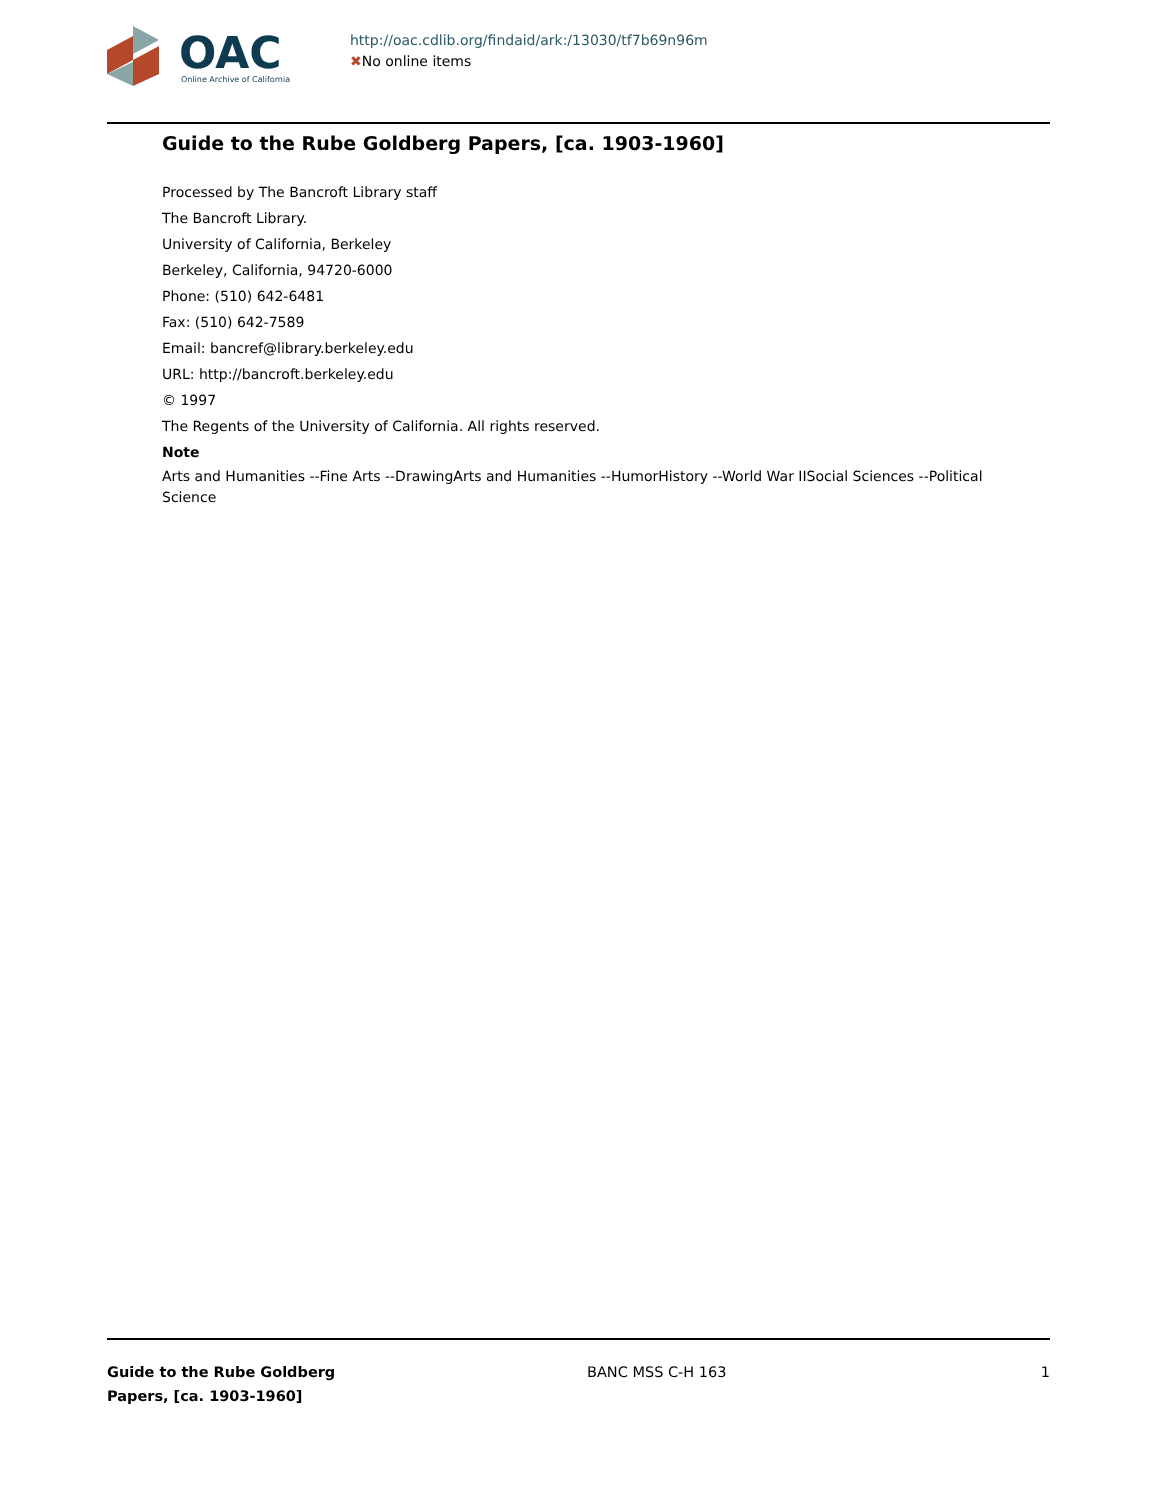OAC
Online Archive of California
http://oac.cdlib.org/findaid/ark:/13030/tf7b69n96m
✖No online items
Guide to the Rube Goldberg Papers, [ca. 1903-1960]
Processed by The Bancroft Library staff
The Bancroft Library.
University of California, Berkeley
Berkeley, California, 94720-6000
Phone: (510) 642-6481
Fax: (510) 642-7589
Email: bancref@library.berkeley.edu
URL: http://bancroft.berkeley.edu
© 1997
The Regents of the University of California. All rights reserved.
Note
Arts and Humanities --Fine Arts --DrawingArts and Humanities --HumorHistory --World War IISocial Sciences --Political Science
Guide to the Rube Goldberg
Papers, [ca. 1903-1960]
BANC MSS C-H 163 1